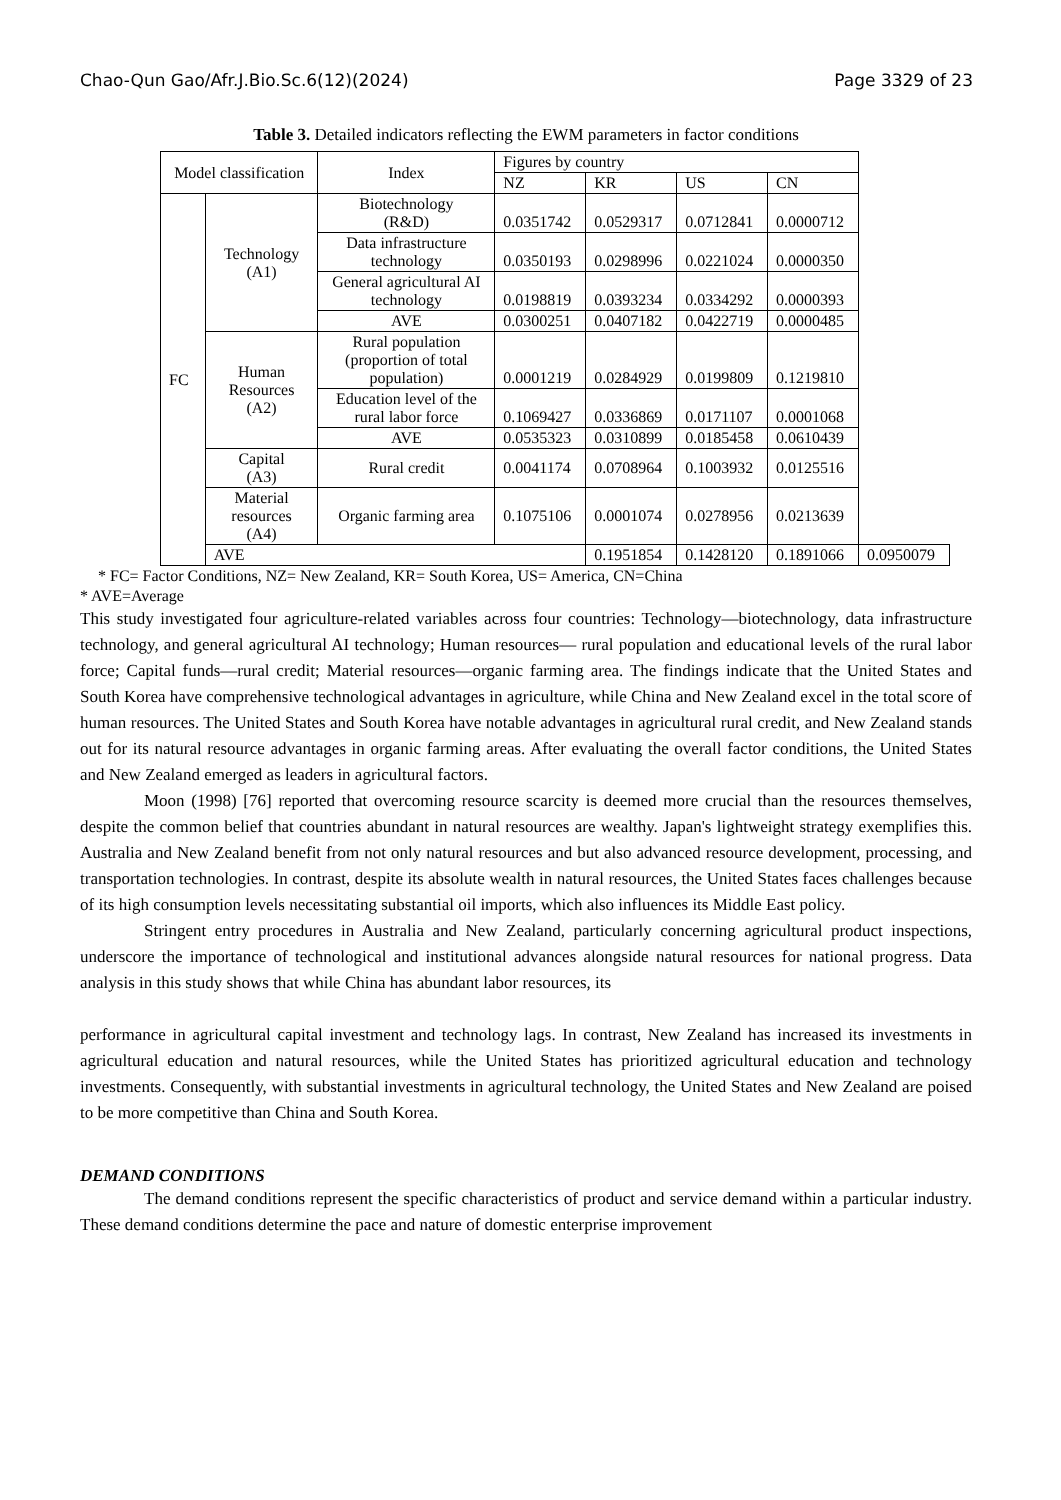Chao-Qun Gao/Afr.J.Bio.Sc.6(12)(2024) Page 3329 of 23
Table 3. Detailed indicators reflecting the EWM parameters in factor conditions
| Model classification | | Index | Figures by country | | | | |
| --- | --- | --- | --- | --- | --- | --- | --- |
| | | | NZ | KR | US | CN | |
| FC | Technology (A1) | Biotechnology (R&D) | 0.0351742 | 0.0529317 | 0.0712841 | 0.0000712 | |
| | | Data infrastructure technology | 0.0350193 | 0.0298996 | 0.0221024 | 0.0000350 | |
| | | General agricultural AI technology | 0.0198819 | 0.0393234 | 0.0334292 | 0.0000393 | |
| | | AVE | 0.0300251 | 0.0407182 | 0.0422719 | 0.0000485 | |
| | Human Resources (A2) | Rural population (proportion of total population) | 0.0001219 | 0.0284929 | 0.0199809 | 0.1219810 | |
| | | Education level of the rural labor force | 0.1069427 | 0.0336869 | 0.0171107 | 0.0001068 | |
| | | AVE | 0.0535323 | 0.0310899 | 0.0185458 | 0.0610439 | |
| | Capital (A3) | Rural credit | 0.0041174 | 0.0708964 | 0.1003932 | 0.0125516 | |
| | Material resources (A4) | Organic farming area | 0.1075106 | 0.0001074 | 0.0278956 | 0.0213639 | |
| | AVE | | | 0.1951854 | 0.1428120 | 0.1891066 | 0.0950079 |
* FC= Factor Conditions, NZ= New Zealand, KR= South Korea, US= America, CN=China
* AVE=Average
This study investigated four agriculture-related variables across four countries: Technology—biotechnology, data infrastructure technology, and general agricultural AI technology; Human resources— rural population and educational levels of the rural labor force; Capital funds—rural credit; Material resources—organic farming area. The findings indicate that the United States and South Korea have comprehensive technological advantages in agriculture, while China and New Zealand excel in the total score of human resources. The United States and South Korea have notable advantages in agricultural rural credit, and New Zealand stands out for its natural resource advantages in organic farming areas. After evaluating the overall factor conditions, the United States and New Zealand emerged as leaders in agricultural factors.
Moon (1998) [76] reported that overcoming resource scarcity is deemed more crucial than the resources themselves, despite the common belief that countries abundant in natural resources are wealthy. Japan's lightweight strategy exemplifies this. Australia and New Zealand benefit from not only natural resources and but also advanced resource development, processing, and transportation technologies. In contrast, despite its absolute wealth in natural resources, the United States faces challenges because of its high consumption levels necessitating substantial oil imports, which also influences its Middle East policy.
Stringent entry procedures in Australia and New Zealand, particularly concerning agricultural product inspections, underscore the importance of technological and institutional advances alongside natural resources for national progress. Data analysis in this study shows that while China has abundant labor resources, its
performance in agricultural capital investment and technology lags. In contrast, New Zealand has increased its investments in agricultural education and natural resources, while the United States has prioritized agricultural education and technology investments. Consequently, with substantial investments in agricultural technology, the United States and New Zealand are poised to be more competitive than China and South Korea.
DEMAND CONDITIONS
The demand conditions represent the specific characteristics of product and service demand within a particular industry. These demand conditions determine the pace and nature of domestic enterprise improvement